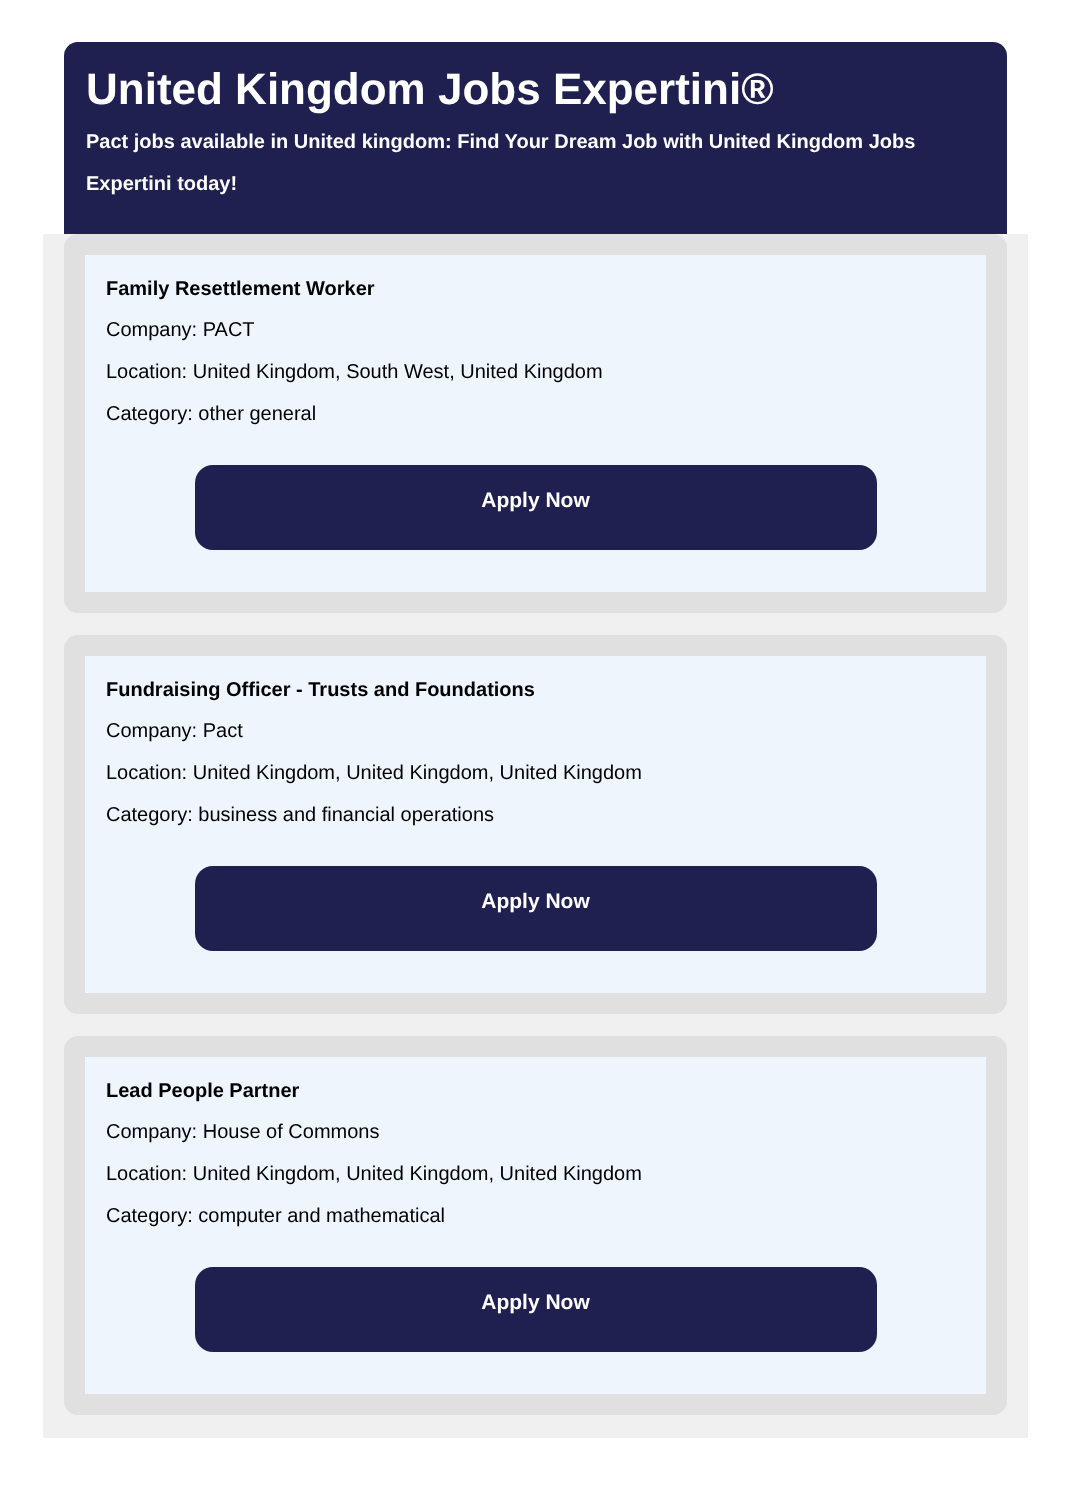United Kingdom Jobs Expertini®
Pact jobs available in United kingdom: Find Your Dream Job with United Kingdom Jobs Expertini today!
Family Resettlement Worker
Company: PACT
Location: United Kingdom, South West, United Kingdom
Category: other general
Apply Now
Fundraising Officer - Trusts and Foundations
Company: Pact
Location: United Kingdom, United Kingdom, United Kingdom
Category: business and financial operations
Apply Now
Lead People Partner
Company: House of Commons
Location: United Kingdom, United Kingdom, United Kingdom
Category: computer and mathematical
Apply Now